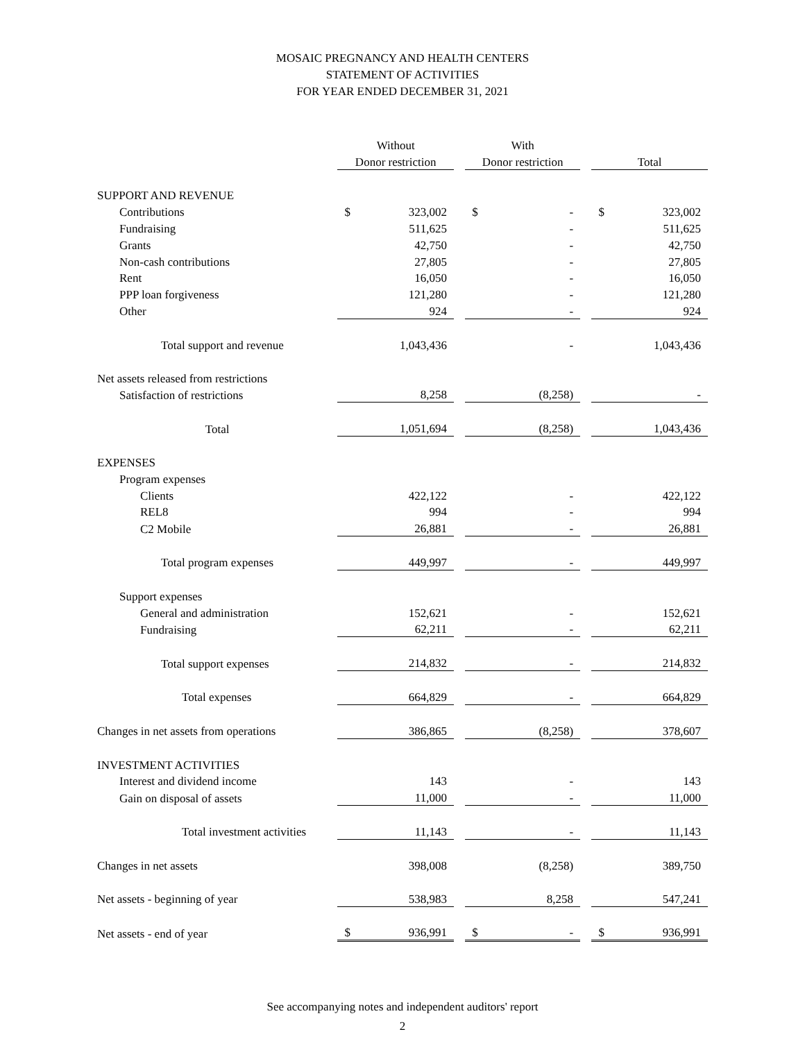MOSAIC PREGNANCY AND HEALTH CENTERS
STATEMENT OF ACTIVITIES
FOR YEAR ENDED DECEMBER 31, 2021
| | Without | | | With | | | | |
| --- | --- | --- | --- | --- | --- | --- | --- | --- |
| | Donor restriction | | | Donor restriction | | | Total | |
| SUPPORT AND REVENUE | | | | | | | | |
| Contributions | $ | 323,002 | | $ | - | | $ | 323,002 |
| Fundraising | | 511,625 | | | - | | | 511,625 |
| Grants | | 42,750 | | | - | | | 42,750 |
| Non-cash contributions | | 27,805 | | | - | | | 27,805 |
| Rent | | 16,050 | | | - | | | 16,050 |
| PPP loan forgiveness | | 121,280 | | | - | | | 121,280 |
| Other | | 924 | | | - | | | 924 |
| Total support and revenue | | 1,043,436 | | | - | | | 1,043,436 |
| Net assets released from restrictions | | | | | | | | |
| Satisfaction of restrictions | | 8,258 | | | (8,258) | | | - |
| Total | | 1,051,694 | | | (8,258) | | | 1,043,436 |
| EXPENSES | | | | | | | | |
| Program expenses | | | | | | | | |
| Clients | | 422,122 | | | - | | | 422,122 |
| REL8 | | 994 | | | - | | | 994 |
| C2 Mobile | | 26,881 | | | - | | | 26,881 |
| Total program expenses | | 449,997 | | | - | | | 449,997 |
| Support expenses | | | | | | | | |
| General and administration | | 152,621 | | | - | | | 152,621 |
| Fundraising | | 62,211 | | | - | | | 62,211 |
| Total support expenses | | 214,832 | | | - | | | 214,832 |
| Total expenses | | 664,829 | | | - | | | 664,829 |
| Changes in net assets from operations | | 386,865 | | | (8,258) | | | 378,607 |
| INVESTMENT ACTIVITIES | | | | | | | | |
| Interest and dividend income | | 143 | | | - | | | 143 |
| Gain on disposal of assets | | 11,000 | | | - | | | 11,000 |
| Total investment activities | | 11,143 | | | - | | | 11,143 |
| Changes in net assets | | 398,008 | | | (8,258) | | | 389,750 |
| Net assets - beginning of year | | 538,983 | | | 8,258 | | | 547,241 |
| Net assets - end of year | $ | 936,991 | | $ | - | | $ | 936,991 |
See accompanying notes and independent auditors' report
2